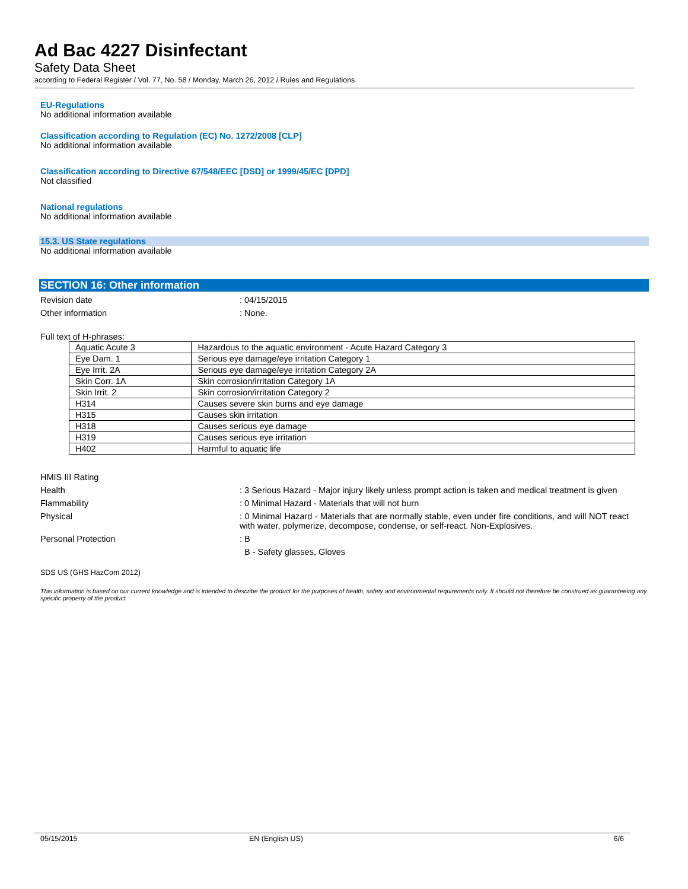Ad Bac 4227 Disinfectant
Safety Data Sheet
according to Federal Register / Vol. 77, No. 58 / Monday, March 26, 2012 / Rules and Regulations
EU-Regulations
No additional information available
Classification according to Regulation (EC) No. 1272/2008 [CLP]
No additional information available
Classification according to Directive 67/548/EEC [DSD] or 1999/45/EC [DPD]
Not classified
National regulations
No additional information available
15.3. US State regulations
No additional information available
SECTION 16: Other information
Revision date : 04/15/2015
Other information : None.
Full text of H-phrases:
| Aquatic Acute 3 | Hazardous to the aquatic environment - Acute Hazard Category 3 |
| Eye Dam. 1 | Serious eye damage/eye irritation Category 1 |
| Eye Irrit. 2A | Serious eye damage/eye irritation Category 2A |
| Skin Corr. 1A | Skin corrosion/irritation Category 1A |
| Skin Irrit. 2 | Skin corrosion/irritation Category 2 |
| H314 | Causes severe skin burns and eye damage |
| H315 | Causes skin irritation |
| H318 | Causes serious eye damage |
| H319 | Causes serious eye irritation |
| H402 | Harmful to aquatic life |
HMIS III Rating
Health : 3 Serious Hazard - Major injury likely unless prompt action is taken and medical treatment is given
Flammability : 0 Minimal Hazard - Materials that will not burn
Physical : 0 Minimal Hazard - Materials that are normally stable, even under fire conditions, and will NOT react with water, polymerize, decompose, condense, or self-react. Non-Explosives.
Personal Protection : B
B - Safety glasses, Gloves
SDS US (GHS HazCom 2012)
This information is based on our current knowledge and is intended to describe the product for the purposes of health, safety and environmental requirements only. It should not therefore be construed as guaranteeing any specific property of the product
05/15/2015 EN (English US) 6/6